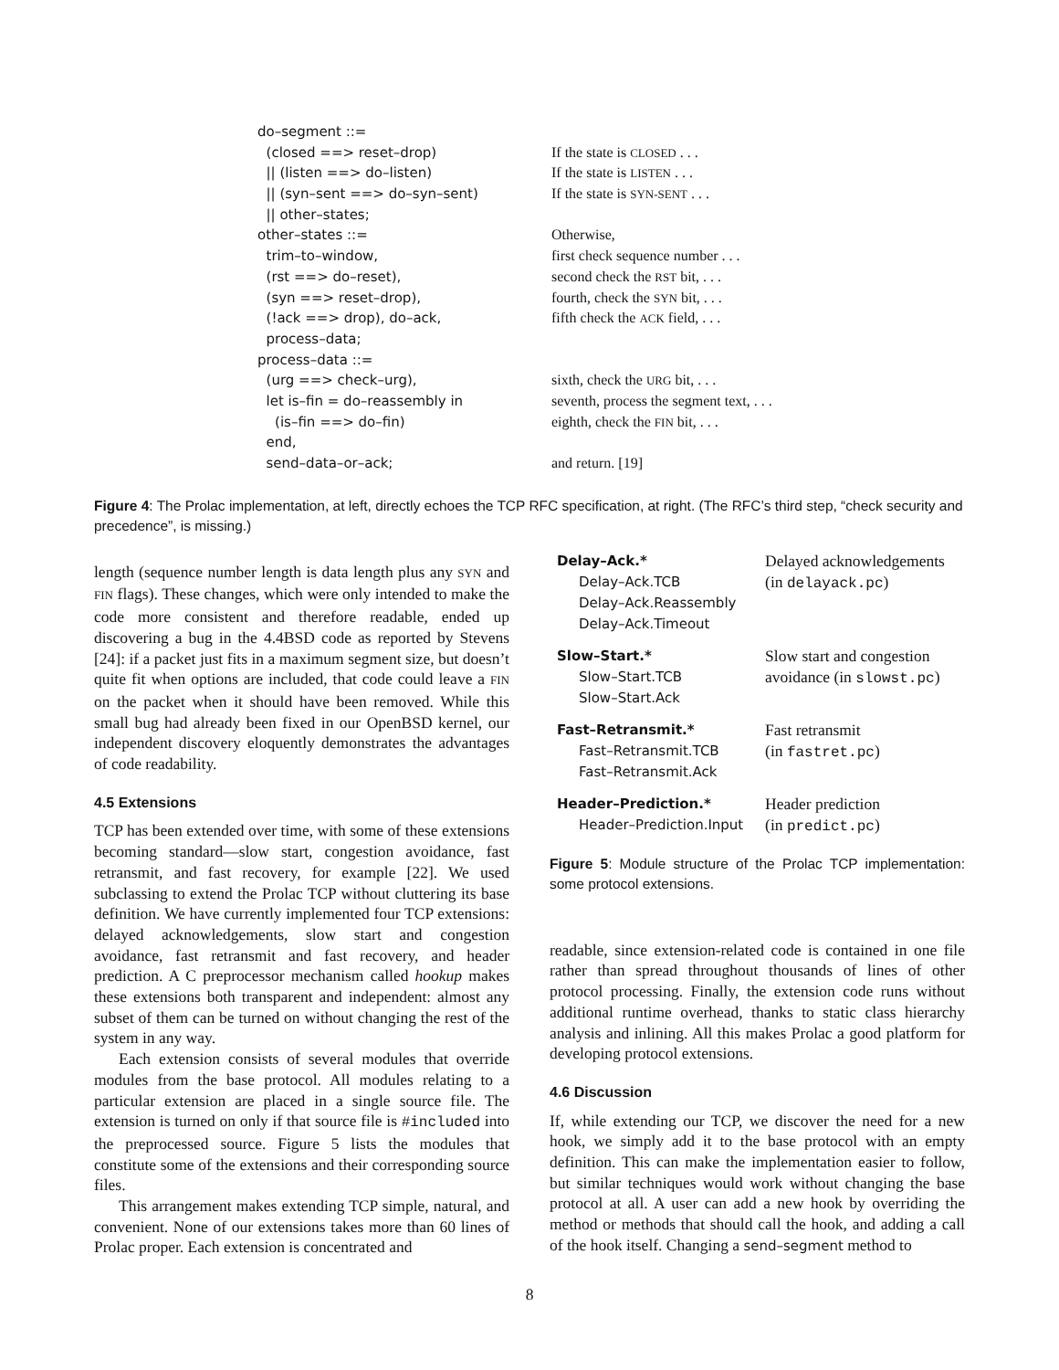| do–segment ::= | |
| (closed ==> reset–drop) | If the state is CLOSED . . . |
| // (listen ==> do–listen) | If the state is LISTEN . . . |
| // (syn–sent ==> do–syn–sent) | If the state is SYN-SENT . . . |
| // other–states; | |
| other–states ::= | Otherwise, |
| trim–to–window, | first check sequence number . . . |
| (rst ==> do–reset), | second check the RST bit, . . . |
| (syn ==> reset–drop), | fourth, check the SYN bit, . . . |
| (!ack ==> drop), do–ack, | fifth check the ACK field, . . . |
| process–data; | |
| process–data ::= | |
| (urg ==> check–urg), | sixth, check the URG bit, . . . |
| let is–fin = do–reassembly in | seventh, process the segment text, . . . |
| (is–fin ==> do–fin) | eighth, check the FIN bit, . . . |
| end, | |
| send–data–or–ack; | and return. [19] |
Figure 4: The Prolac implementation, at left, directly echoes the TCP RFC specification, at right. (The RFC’s third step, “check security and precedence”, is missing.)
length (sequence number length is data length plus any SYN and FIN flags). These changes, which were only intended to make the code more consistent and therefore readable, ended up discovering a bug in the 4.4BSD code as reported by Stevens [24]: if a packet just fits in a maximum segment size, but doesn’t quite fit when options are included, that code could leave a FIN on the packet when it should have been removed. While this small bug had already been fixed in our OpenBSD kernel, our independent discovery eloquently demonstrates the advantages of code readability.
4.5 Extensions
TCP has been extended over time, with some of these extensions becoming standard—slow start, congestion avoidance, fast retransmit, and fast recovery, for example [22]. We used subclassing to extend the Prolac TCP without cluttering its base definition. We have currently implemented four TCP extensions: delayed acknowledgements, slow start and congestion avoidance, fast retransmit and fast recovery, and header prediction. A C preprocessor mechanism called hookup makes these extensions both transparent and independent: almost any subset of them can be turned on without changing the rest of the system in any way.
Each extension consists of several modules that override modules from the base protocol. All modules relating to a particular extension are placed in a single source file. The extension is turned on only if that source file is #included into the preprocessed source. Figure 5 lists the modules that constitute some of the extensions and their corresponding source files.
This arrangement makes extending TCP simple, natural, and convenient. None of our extensions takes more than 60 lines of Prolac proper. Each extension is concentrated and
| Delay–Ack.* Delay–Ack.TCB Delay–Ack.Reassembly Delay–Ack.Timeout | Delayed acknowledgements (in delayack.pc ) |
| Slow–Start.* Slow–Start.TCB Slow–Start.Ack | Slow start and congestion avoidance (in slowst.pc ) |
| Fast–Retransmit.* Fast–Retransmit.TCB Fast–Retransmit.Ack | Fast retransmit (in fastret.pc ) |
| Header–Prediction.* Header–Prediction.Input | Header prediction (in predict.pc ) |
Figure 5: Module structure of the Prolac TCP implementation: some protocol extensions.
readable, since extension-related code is contained in one file rather than spread throughout thousands of lines of other protocol processing. Finally, the extension code runs without additional runtime overhead, thanks to static class hierarchy analysis and inlining. All this makes Prolac a good platform for developing protocol extensions.
4.6 Discussion
If, while extending our TCP, we discover the need for a new hook, we simply add it to the base protocol with an empty definition. This can make the implementation easier to follow, but similar techniques would work without changing the base protocol at all. A user can add a new hook by overriding the method or methods that should call the hook, and adding a call of the hook itself. Changing a send–segment method to
8